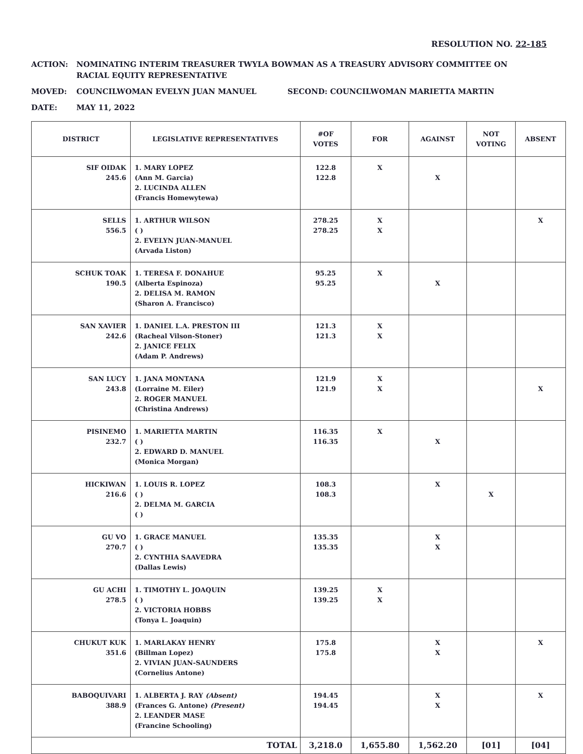RESOLUTION NO. 22-185
ACTION: NOMINATING INTERIM TREASURER TWYLA BOWMAN AS A TREASURY ADVISORY COMMITTEE ON
RACIAL EQUITY REPRESENTATIVE
MOVED: COUNCILWOMAN EVELYN JUAN MANUEL SECOND: COUNCILWOMAN MARIETTA MARTIN
DATE: MAY 11, 2022
| DISTRICT | LEGISLATIVE REPRESENTATIVES | #OF VOTES | FOR | AGAINST | NOT VOTING | ABSENT |
| --- | --- | --- | --- | --- | --- | --- |
| SIF OIDAK 245.6 | 1. MARY LOPEZ (Ann M. Garcia) 2. LUCINDA ALLEN (Francis Homewytewa) | 122.8 122.8 | X | X | | |
| SELLS 556.5 | 1. ARTHUR WILSON ( ) 2. EVELYN JUAN-MANUEL (Arvada Liston) | 278.25 278.25 | X X | | | X |
| SCHUK TOAK 190.5 | 1. TERESA F. DONAHUE (Alberta Espinoza) 2. DELISA M. RAMON (Sharon A. Francisco) | 95.25 95.25 | X | X | | |
| SAN XAVIER 242.6 | 1. DANIEL L.A. PRESTON III (Racheal Vilson-Stoner) 2. JANICE FELIX (Adam P. Andrews) | 121.3 121.3 | X X | | | |
| SAN LUCY 243.8 | 1. JANA MONTANA (Lorraine M. Eiler) 2. ROGER MANUEL (Christina Andrews) | 121.9 121.9 | X X | | | X |
| PISINEMO 232.7 | 1. MARIETTA MARTIN ( ) 2. EDWARD D. MANUEL (Monica Morgan) | 116.35 116.35 | X | X | | |
| HICKIWAN 216.6 | 1. LOUIS R. LOPEZ ( ) 2. DELMA M. GARCIA ( ) | 108.3 108.3 | | X | X | |
| GU VO 270.7 | 1. GRACE MANUEL ( ) 2. CYNTHIA SAAVEDRA (Dallas Lewis) | 135.35 135.35 | | X X | | |
| GU ACHI 278.5 | 1. TIMOTHY L. JOAQUIN ( ) 2. VICTORIA HOBBS (Tonya L. Joaquin) | 139.25 139.25 | X X | | | |
| CHUKUT KUK 351.6 | 1. MARLAKAY HENRY (Billman Lopez) 2. VIVIAN JUAN-SAUNDERS (Cornelius Antone) | 175.8 175.8 | | X X | | X |
| BABOQUIVARI 388.9 | 1. ALBERTA J. RAY (Absent) (Frances G. Antone) (Present) 2. LEANDER MASE (Francine Schooling) | 194.45 194.45 | | X X | | X |
| TOTAL | | 3,218.0 | 1,655.80 | 1,562.20 | [01] | [04] |